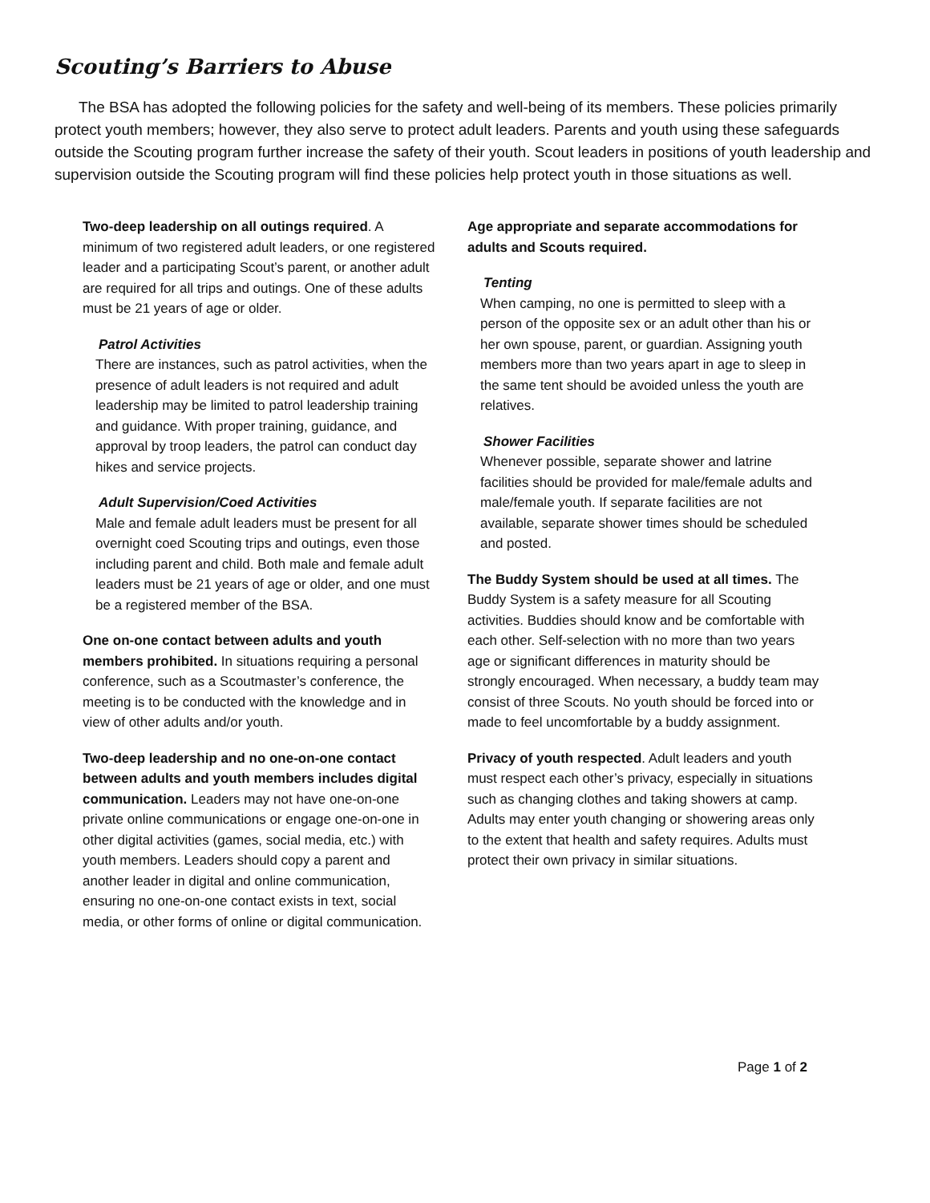Scouting’s Barriers to Abuse
The BSA has adopted the following policies for the safety and well-being of its members. These policies primarily protect youth members; however, they also serve to protect adult leaders. Parents and youth using these safeguards outside the Scouting program further increase the safety of their youth. Scout leaders in positions of youth leadership and supervision outside the Scouting program will find these policies help protect youth in those situations as well.
Two-deep leadership on all outings required. A minimum of two registered adult leaders, or one registered leader and a participating Scout’s parent, or another adult are required for all trips and outings. One of these adults must be 21 years of age or older.
Patrol Activities
There are instances, such as patrol activities, when the presence of adult leaders is not required and adult leadership may be limited to patrol leadership training and guidance. With proper training, guidance, and approval by troop leaders, the patrol can conduct day hikes and service projects.
Adult Supervision/Coed Activities
Male and female adult leaders must be present for all overnight coed Scouting trips and outings, even those including parent and child. Both male and female adult leaders must be 21 years of age or older, and one must be a registered member of the BSA.
One on-one contact between adults and youth members prohibited. In situations requiring a personal conference, such as a Scoutmaster’s conference, the meeting is to be conducted with the knowledge and in view of other adults and/or youth.
Two-deep leadership and no one-on-one contact between adults and youth members includes digital communication. Leaders may not have one-on-one private online communications or engage one-on-one in other digital activities (games, social media, etc.) with youth members. Leaders should copy a parent and another leader in digital and online communication, ensuring no one-on-one contact exists in text, social media, or other forms of online or digital communication.
Age appropriate and separate accommodations for adults and Scouts required.
Tenting
When camping, no one is permitted to sleep with a person of the opposite sex or an adult other than his or her own spouse, parent, or guardian. Assigning youth members more than two years apart in age to sleep in the same tent should be avoided unless the youth are relatives.
Shower Facilities
Whenever possible, separate shower and latrine facilities should be provided for male/female adults and male/female youth. If separate facilities are not available, separate shower times should be scheduled and posted.
The Buddy System should be used at all times. The Buddy System is a safety measure for all Scouting activities. Buddies should know and be comfortable with each other. Self-selection with no more than two years age or significant differences in maturity should be strongly encouraged. When necessary, a buddy team may consist of three Scouts. No youth should be forced into or made to feel uncomfortable by a buddy assignment.
Privacy of youth respected. Adult leaders and youth must respect each other’s privacy, especially in situations such as changing clothes and taking showers at camp. Adults may enter youth changing or showering areas only to the extent that health and safety requires. Adults must protect their own privacy in similar situations.
Page 1 of 2